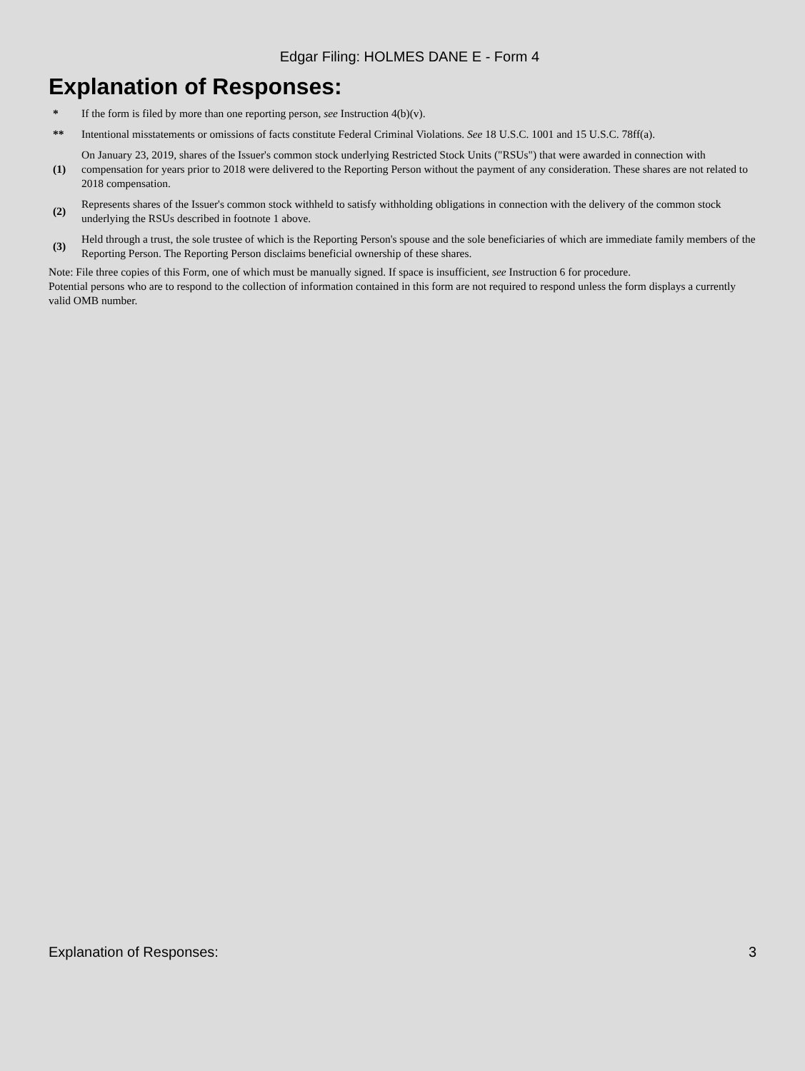Edgar Filing: HOLMES DANE E - Form 4
Explanation of Responses:
| * | If the form is filed by more than one reporting person, see Instruction 4(b)(v). |
| ** | Intentional misstatements or omissions of facts constitute Federal Criminal Violations. See 18 U.S.C. 1001 and 15 U.S.C. 78ff(a). |
| (1) | On January 23, 2019, shares of the Issuer's common stock underlying Restricted Stock Units ("RSUs") that were awarded in connection with compensation for years prior to 2018 were delivered to the Reporting Person without the payment of any consideration. These shares are not related to 2018 compensation. |
| (2) | Represents shares of the Issuer's common stock withheld to satisfy withholding obligations in connection with the delivery of the common stock underlying the RSUs described in footnote 1 above. |
| (3) | Held through a trust, the sole trustee of which is the Reporting Person's spouse and the sole beneficiaries of which are immediate family members of the Reporting Person. The Reporting Person disclaims beneficial ownership of these shares. |
Note: File three copies of this Form, one of which must be manually signed. If space is insufficient, see Instruction 6 for procedure.
Potential persons who are to respond to the collection of information contained in this form are not required to respond unless the form displays a currently valid OMB number.
Explanation of Responses: 3